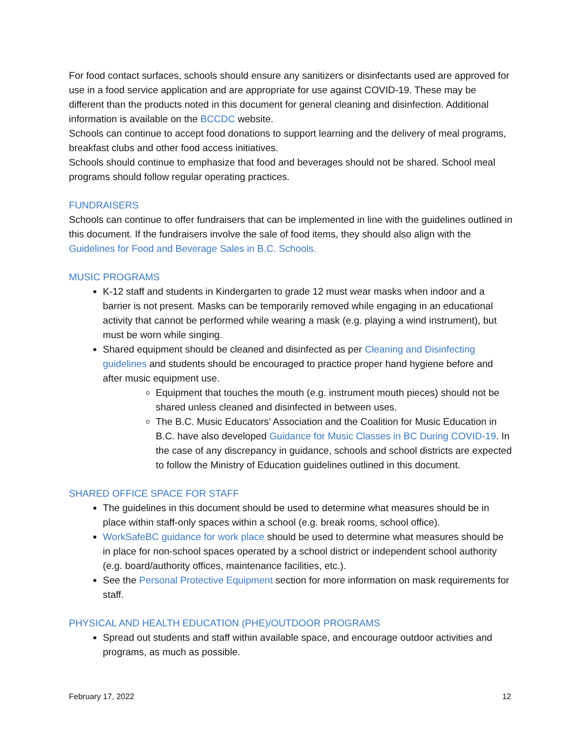For food contact surfaces, schools should ensure any sanitizers or disinfectants used are approved for use in a food service application and are appropriate for use against COVID-19. These may be different than the products noted in this document for general cleaning and disinfection. Additional information is available on the BCCDC website.
Schools can continue to accept food donations to support learning and the delivery of meal programs, breakfast clubs and other food access initiatives.
Schools should continue to emphasize that food and beverages should not be shared. School meal programs should follow regular operating practices.
FUNDRAISERS
Schools can continue to offer fundraisers that can be implemented in line with the guidelines outlined in this document. If the fundraisers involve the sale of food items, they should also align with the Guidelines for Food and Beverage Sales in B.C. Schools.
MUSIC PROGRAMS
K-12 staff and students in Kindergarten to grade 12 must wear masks when indoor and a barrier is not present. Masks can be temporarily removed while engaging in an educational activity that cannot be performed while wearing a mask (e.g. playing a wind instrument), but must be worn while singing.
Shared equipment should be cleaned and disinfected as per Cleaning and Disinfecting guidelines and students should be encouraged to practice proper hand hygiene before and after music equipment use.
Equipment that touches the mouth (e.g. instrument mouth pieces) should not be shared unless cleaned and disinfected in between uses.
The B.C. Music Educators’ Association and the Coalition for Music Education in B.C. have also developed Guidance for Music Classes in BC During COVID-19. In the case of any discrepancy in guidance, schools and school districts are expected to follow the Ministry of Education guidelines outlined in this document.
SHARED OFFICE SPACE FOR STAFF
The guidelines in this document should be used to determine what measures should be in place within staff-only spaces within a school (e.g. break rooms, school office).
WorkSafeBC guidance for work place should be used to determine what measures should be in place for non-school spaces operated by a school district or independent school authority (e.g. board/authority offices, maintenance facilities, etc.).
See the Personal Protective Equipment section for more information on mask requirements for staff.
PHYSICAL AND HEALTH EDUCATION (PHE)/OUTDOOR PROGRAMS
Spread out students and staff within available space, and encourage outdoor activities and programs, as much as possible.
February 17, 2022 12